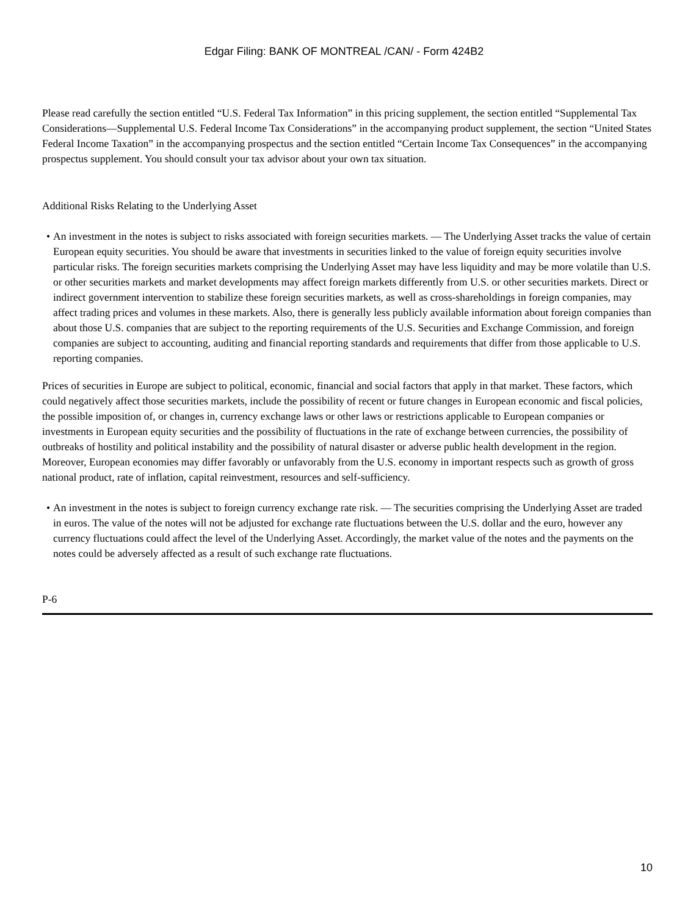Edgar Filing: BANK OF MONTREAL /CAN/ - Form 424B2
Please read carefully the section entitled “U.S. Federal Tax Information” in this pricing supplement, the section entitled “Supplemental Tax Considerations—Supplemental U.S. Federal Income Tax Considerations” in the accompanying product supplement, the section “United States Federal Income Taxation” in the accompanying prospectus and the section entitled “Certain Income Tax Consequences” in the accompanying prospectus supplement. You should consult your tax advisor about your own tax situation.
Additional Risks Relating to the Underlying Asset
• An investment in the notes is subject to risks associated with foreign securities markets. — The Underlying Asset tracks the value of certain European equity securities. You should be aware that investments in securities linked to the value of foreign equity securities involve particular risks. The foreign securities markets comprising the Underlying Asset may have less liquidity and may be more volatile than U.S. or other securities markets and market developments may affect foreign markets differently from U.S. or other securities markets. Direct or indirect government intervention to stabilize these foreign securities markets, as well as cross-shareholdings in foreign companies, may affect trading prices and volumes in these markets. Also, there is generally less publicly available information about foreign companies than about those U.S. companies that are subject to the reporting requirements of the U.S. Securities and Exchange Commission, and foreign companies are subject to accounting, auditing and financial reporting standards and requirements that differ from those applicable to U.S. reporting companies.
Prices of securities in Europe are subject to political, economic, financial and social factors that apply in that market. These factors, which could negatively affect those securities markets, include the possibility of recent or future changes in European economic and fiscal policies, the possible imposition of, or changes in, currency exchange laws or other laws or restrictions applicable to European companies or investments in European equity securities and the possibility of fluctuations in the rate of exchange between currencies, the possibility of outbreaks of hostility and political instability and the possibility of natural disaster or adverse public health development in the region. Moreover, European economies may differ favorably or unfavorably from the U.S. economy in important respects such as growth of gross national product, rate of inflation, capital reinvestment, resources and self-sufficiency.
• An investment in the notes is subject to foreign currency exchange rate risk. — The securities comprising the Underlying Asset are traded in euros. The value of the notes will not be adjusted for exchange rate fluctuations between the U.S. dollar and the euro, however any currency fluctuations could affect the level of the Underlying Asset. Accordingly, the market value of the notes and the payments on the notes could be adversely affected as a result of such exchange rate fluctuations.
P-6
10